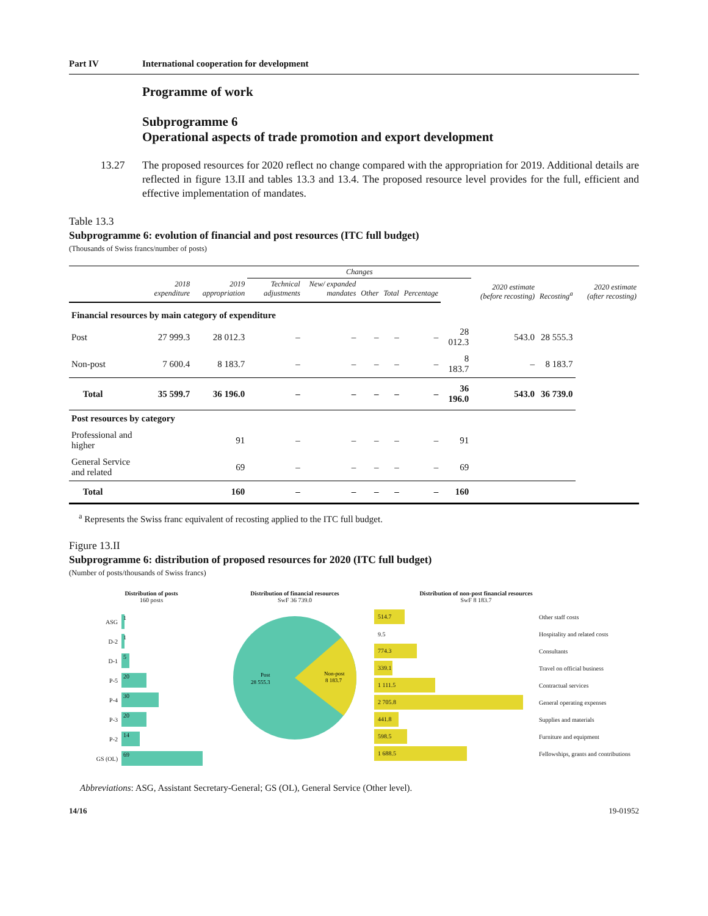Part IV International cooperation for development
Programme of work
Subprogramme 6
Operational aspects of trade promotion and export development
13.27 The proposed resources for 2020 reflect no change compared with the appropriation for 2019. Additional details are reflected in figure 13.II and tables 13.3 and 13.4. The proposed resource level provides for the full, efficient and effective implementation of mandates.
Table 13.3
Subprogramme 6: evolution of financial and post resources (ITC full budget)
(Thousands of Swiss francs/number of posts)
| | | | Changes | | | | | | 2020 estimate (before recosting) | Recosting<sup>a</sup> | 2020 estimate (after recosting) |
| --- | --- | --- | --- | --- | --- | --- | --- | --- | --- | --- | --- |
| | 2018 expenditure | 2019 appropriation | Technical adjustments | New/ expanded mandates | Other | Total | Percentage | | | | |
| Financial resources by main category of expenditure | | | | | | | | | | | |
| Post | 27 999.3 | 28 012.3 | – | – | – | – | – | 28 012.3 | 543.0 | 28 555.3 | |
| Non-post | 7 600.4 | 8 183.7 | – | – | – | – | – | 8 183.7 | – | 8 183.7 | |
| Total | 35 599.7 | 36 196.0 | – | – | – | – | – | 36 196.0 | 543.0 | 36 739.0 | |
| Post resources by category | | | | | | | | | | | |
| Professional and higher | | 91 | – | – | – | – | – | 91 | | | |
| General Service and related | | 69 | – | – | – | – | – | 69 | | | |
| Total | | 160 | – | – | – | – | – | 160 | | | |
<sup>a</sup> Represents the Swiss franc equivalent of recosting applied to the ITC full budget.
Figure 13.II
Subprogramme 6: distribution of proposed resources for 2020 (ITC full budget)
(Number of posts/thousands of Swiss francs)
Distribution of posts
160 posts
ASG 1
D-2 1
D-1 5
P-5 20
P-4 30
P-3 20
P-2 14
GS (OL) 69
Distribution of financial resources
SwF 36 739.0
Post
28 555.3
Non-post
8 183.7
Distribution of non-post financial resources
SwF 8 183.7
514.7 Other staff costs
9.5 Hospitality and related costs
774.3 Consultants
339.1 Travel on official business
1 111.5 Contractual services
2 705.8 General operating expenses
441.8 Supplies and materials
598.5 Furniture and equipment
1 688.5 Fellowships, grants and contributions
Abbreviations: ASG, Assistant Secretary-General; GS (OL), General Service (Other level).
14/16 19-01952